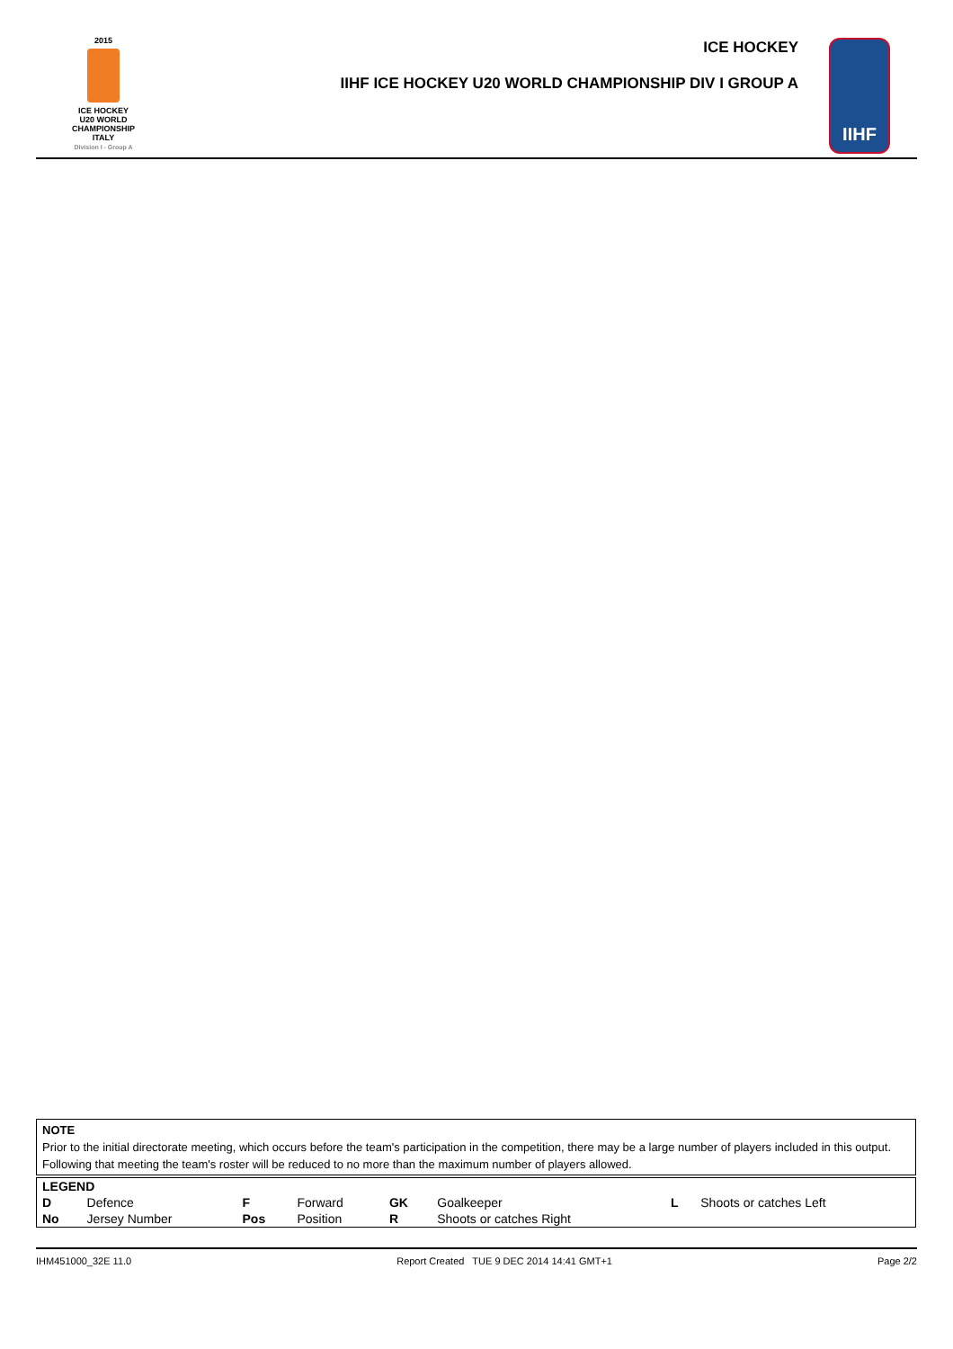2015
ICE HOCKEY
U20 WORLD
CHAMPIONSHIP
ITALY
Division I - Group A
ICE HOCKEY
IIHF ICE HOCKEY U20 WORLD CHAMPIONSHIP DIV I GROUP A
IIHF
NOTE
Prior to the initial directorate meeting, which occurs before the team's participation in the competition, there may be a large number of players included in this output. Following that meeting the team's roster will be reduced to no more than the maximum number of players allowed.
| LEGEND | | | | | | | |
| --- | --- | --- | --- | --- | --- | --- | --- |
| D | Defence | F | Forward | GK | Goalkeeper | L | Shoots or catches Left |
| No | Jersey Number | Pos | Position | R | Shoots or catches Right | | |
IHM451000_32E 11.0 Report Created TUE 9 DEC 2014 14:41 GMT+1 Page 2/2